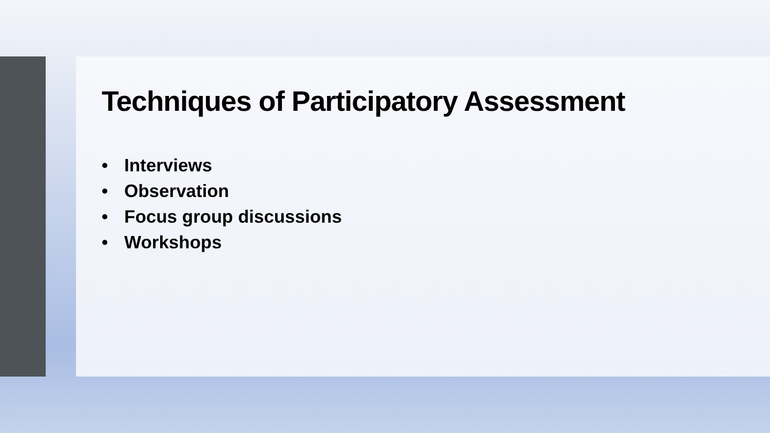Techniques of Participatory Assessment
• Interviews
• Observation
• Focus group discussions
• Workshops